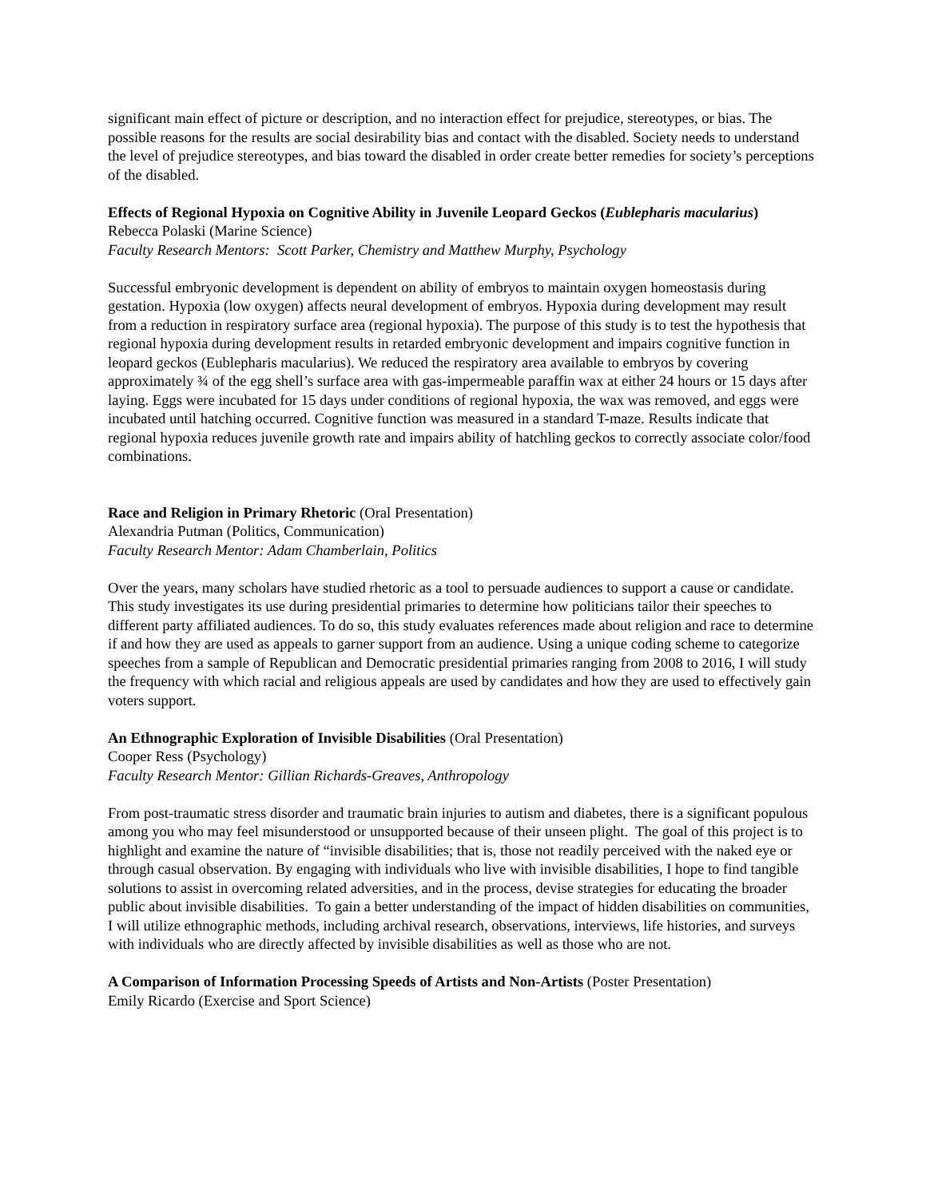significant main effect of picture or description, and no interaction effect for prejudice, stereotypes, or bias. The possible reasons for the results are social desirability bias and contact with the disabled. Society needs to understand the level of prejudice stereotypes, and bias toward the disabled in order create better remedies for society’s perceptions of the disabled.
Effects of Regional Hypoxia on Cognitive Ability in Juvenile Leopard Geckos (Eublepharis macularius)
Rebecca Polaski (Marine Science)
Faculty Research Mentors: Scott Parker, Chemistry and Matthew Murphy, Psychology
Successful embryonic development is dependent on ability of embryos to maintain oxygen homeostasis during gestation. Hypoxia (low oxygen) affects neural development of embryos. Hypoxia during development may result from a reduction in respiratory surface area (regional hypoxia). The purpose of this study is to test the hypothesis that regional hypoxia during development results in retarded embryonic development and impairs cognitive function in leopard geckos (Eublepharis macularius). We reduced the respiratory area available to embryos by covering approximately ¾ of the egg shell’s surface area with gas-impermeable paraffin wax at either 24 hours or 15 days after laying. Eggs were incubated for 15 days under conditions of regional hypoxia, the wax was removed, and eggs were incubated until hatching occurred. Cognitive function was measured in a standard T-maze. Results indicate that regional hypoxia reduces juvenile growth rate and impairs ability of hatchling geckos to correctly associate color/food combinations.
Race and Religion in Primary Rhetoric (Oral Presentation)
Alexandria Putman (Politics, Communication)
Faculty Research Mentor: Adam Chamberlain, Politics
Over the years, many scholars have studied rhetoric as a tool to persuade audiences to support a cause or candidate. This study investigates its use during presidential primaries to determine how politicians tailor their speeches to different party affiliated audiences. To do so, this study evaluates references made about religion and race to determine if and how they are used as appeals to garner support from an audience. Using a unique coding scheme to categorize speeches from a sample of Republican and Democratic presidential primaries ranging from 2008 to 2016, I will study the frequency with which racial and religious appeals are used by candidates and how they are used to effectively gain voters support.
An Ethnographic Exploration of Invisible Disabilities (Oral Presentation)
Cooper Ress (Psychology)
Faculty Research Mentor: Gillian Richards-Greaves, Anthropology
From post-traumatic stress disorder and traumatic brain injuries to autism and diabetes, there is a significant populous among you who may feel misunderstood or unsupported because of their unseen plight. The goal of this project is to highlight and examine the nature of “invisible disabilities; that is, those not readily perceived with the naked eye or through casual observation. By engaging with individuals who live with invisible disabilities, I hope to find tangible solutions to assist in overcoming related adversities, and in the process, devise strategies for educating the broader public about invisible disabilities. To gain a better understanding of the impact of hidden disabilities on communities, I will utilize ethnographic methods, including archival research, observations, interviews, life histories, and surveys with individuals who are directly affected by invisible disabilities as well as those who are not.
A Comparison of Information Processing Speeds of Artists and Non-Artists (Poster Presentation)
Emily Ricardo (Exercise and Sport Science)